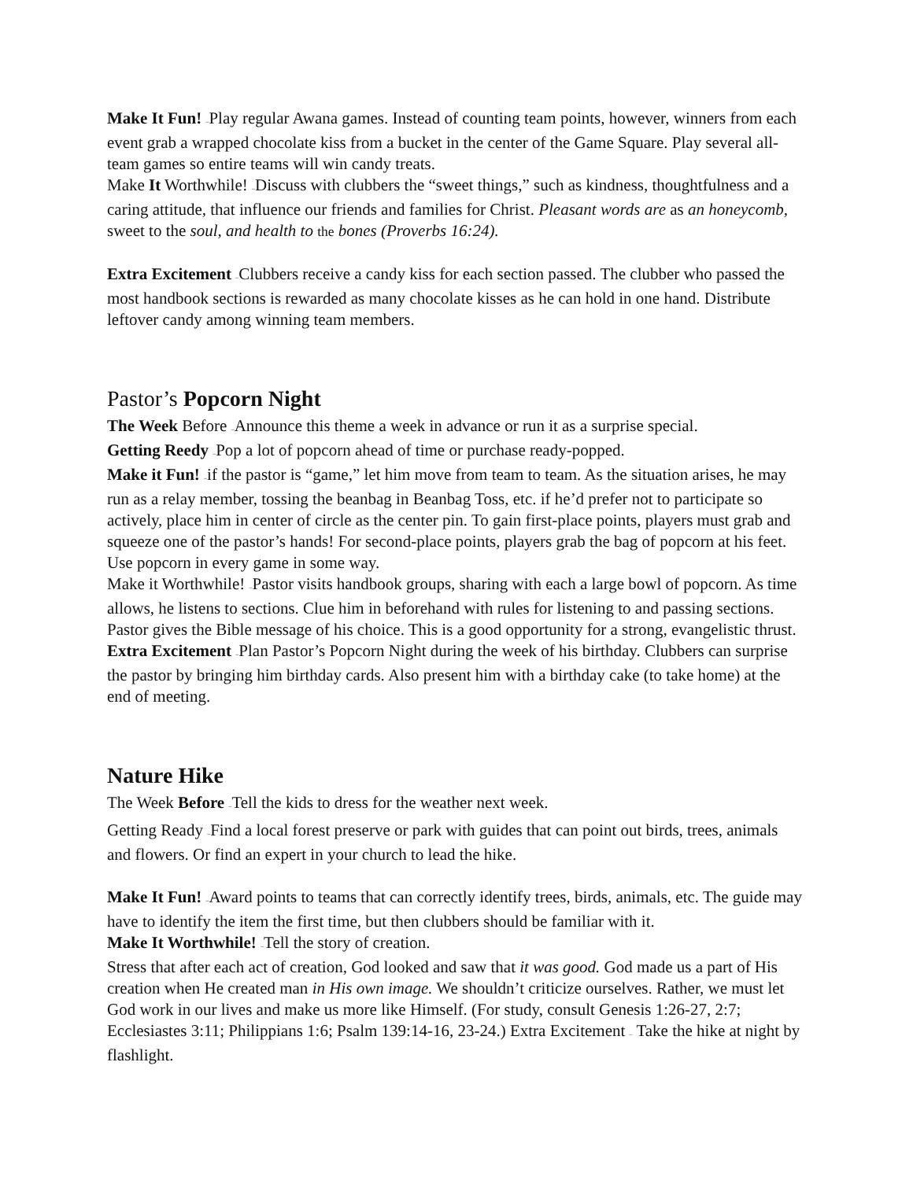Make It Fun! –Play regular Awana games. Instead of counting team points, however, winners from each event grab a wrapped chocolate kiss from a bucket in the center of the Game Square. Play several all-team games so entire teams will win candy treats.
Make It Worthwhile! –Discuss with clubbers the “sweet things,” such as kindness, thoughtfulness and a caring attitude, that influence our friends and families for Christ. Pleasant words are as an honeycomb, sweet to the soul, and health to the bones (Proverbs 16:24).
Extra Excitement –Clubbers receive a candy kiss for each section passed. The clubber who passed the most handbook sections is rewarded as many chocolate kisses as he can hold in one hand. Distribute leftover candy among winning team members.
Pastor’s Popcorn Night
The Week Before –Announce this theme a week in advance or run it as a surprise special.
Getting Reedy –Pop a lot of popcorn ahead of time or purchase ready-popped.
Make it Fun! –if the pastor is “game,” let him move from team to team. As the situation arises, he may run as a relay member, tossing the beanbag in Beanbag Toss, etc. if he’d prefer not to participate so actively, place him in center of circle as the center pin. To gain first-place points, players must grab and squeeze one of the pastor’s hands! For second-place points, players grab the bag of popcorn at his feet. Use popcorn in every game in some way.
Make it Worthwhile! –Pastor visits handbook groups, sharing with each a large bowl of popcorn. As time allows, he listens to sections. Clue him in beforehand with rules for listening to and passing sections. Pastor gives the Bible message of his choice. This is a good opportunity for a strong, evangelistic thrust.
Extra Excitement –Plan Pastor’s Popcorn Night during the week of his birthday. Clubbers can surprise the pastor by bringing him birthday cards. Also present him with a birthday cake (to take home) at the end of meeting.
Nature Hike
The Week Before –Tell the kids to dress for the weather next week.
Getting Ready –Find a local forest preserve or park with guides that can point out birds, trees, animals and flowers. Or find an expert in your church to lead the hike.
Make It Fun! –Award points to teams that can correctly identify trees, birds, animals, etc. The guide may have to identify the item the first time, but then clubbers should be familiar with it.
Make It Worthwhile! –Tell the story of creation.
Stress that after each act of creation, God looked and saw that it was good. God made us a part of His creation when He created man in His own image. We shouldn’t criticize ourselves. Rather, we must let God work in our lives and make us more like Himself. (For study, consult Genesis 1:26-27, 2:7; Ecclesiastes 3:11; Philippians 1:6; Psalm 139:14-16, 23-24.) Extra Excitement – Take the hike at night by flashlight.